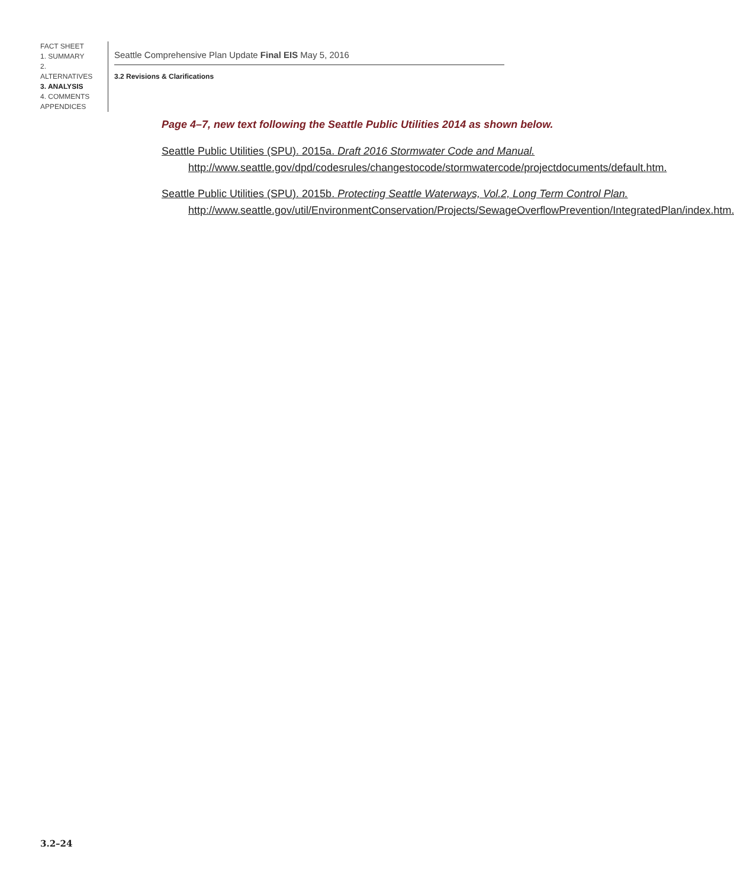FACT SHEET
1. SUMMARY
2. ALTERNATIVES
3. ANALYSIS
4. COMMENTS
APPENDICES
Seattle Comprehensive Plan Update Final EIS May 5, 2016
3.2 Revisions & Clarifications
Page 4–7, new text following the Seattle Public Utilities 2014 as shown below.
Seattle Public Utilities (SPU). 2015a. Draft 2016 Stormwater Code and Manual. http://www.seattle.gov/dpd/codesrules/changestocode/stormwatercode/projectdocuments/default.htm.
Seattle Public Utilities (SPU). 2015b. Protecting Seattle Waterways, Vol.2, Long Term Control Plan. http://www.seattle.gov/util/EnvironmentConservation/Projects/SewageOverflowPrevention/IntegratedPlan/index.htm.
3.2–24